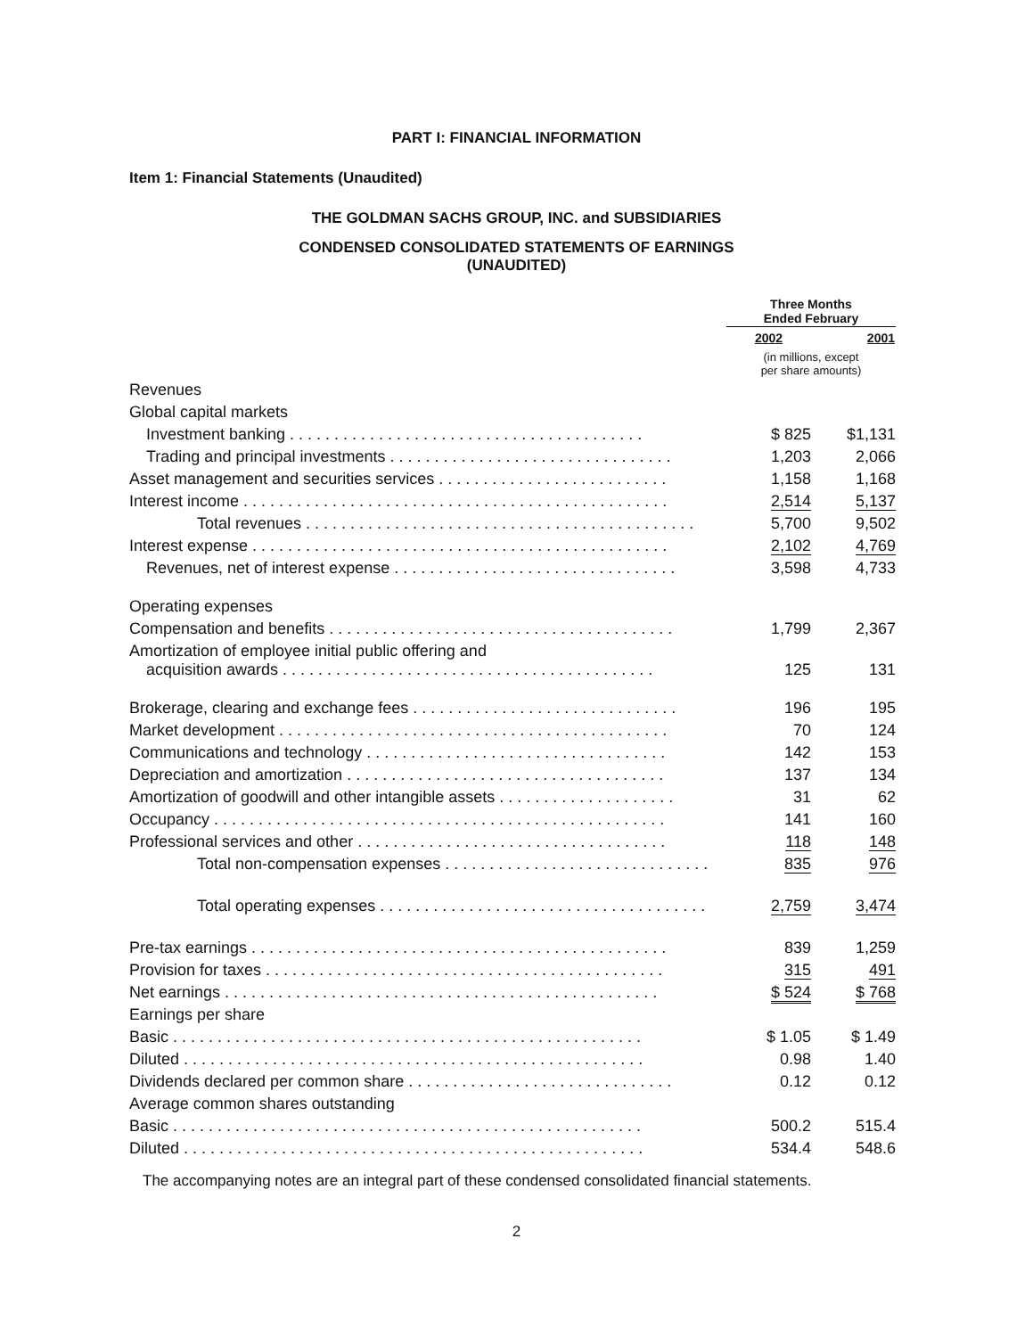PART I: FINANCIAL INFORMATION
Item 1: Financial Statements (Unaudited)
THE GOLDMAN SACHS GROUP, INC. and SUBSIDIARIES
CONDENSED CONSOLIDATED STATEMENTS OF EARNINGS
(UNAUDITED)
| | Three Months Ended February | |
| | 2002 | 2001 |
| | (in millions, except per share amounts) | |
| Revenues | | |
| Global capital markets | | |
| Investment banking . . . . . . . . . . . . . . . . . . . . . . . . . . . . . . . . . . . . . . . . | $ 825 | $1,131 |
| Trading and principal investments . . . . . . . . . . . . . . . . . . . . . . . . . . . . . . . . | 1,203 | 2,066 |
| Asset management and securities services . . . . . . . . . . . . . . . . . . . . . . . . . . | 1,158 | 1,168 |
| Interest income . . . . . . . . . . . . . . . . . . . . . . . . . . . . . . . . . . . . . . . . . . . . . . . . | 2,514 | 5,137 |
| Total revenues . . . . . . . . . . . . . . . . . . . . . . . . . . . . . . . . . . . . . . . . . . . . | 5,700 | 9,502 |
| Interest expense . . . . . . . . . . . . . . . . . . . . . . . . . . . . . . . . . . . . . . . . . . . . . . . | 2,102 | 4,769 |
| Revenues, net of interest expense . . . . . . . . . . . . . . . . . . . . . . . . . . . . . . . . | 3,598 | 4,733 |
| Operating expenses | | |
| Compensation and benefits . . . . . . . . . . . . . . . . . . . . . . . . . . . . . . . . . . . . . . . | 1,799 | 2,367 |
| Amortization of employee initial public offering and acquisition awards . . . . . . . . . . . . . . . . . . . . . . . . . . . . . . . . . . . . . . . . . . | 125 | 131 |
| Brokerage, clearing and exchange fees . . . . . . . . . . . . . . . . . . . . . . . . . . . . . . | 196 | 195 |
| Market development . . . . . . . . . . . . . . . . . . . . . . . . . . . . . . . . . . . . . . . . . . . . | 70 | 124 |
| Communications and technology . . . . . . . . . . . . . . . . . . . . . . . . . . . . . . . . . . | 142 | 153 |
| Depreciation and amortization . . . . . . . . . . . . . . . . . . . . . . . . . . . . . . . . . . . . | 137 | 134 |
| Amortization of goodwill and other intangible assets . . . . . . . . . . . . . . . . . . . . | 31 | 62 |
| Occupancy . . . . . . . . . . . . . . . . . . . . . . . . . . . . . . . . . . . . . . . . . . . . . . . . . . . | 141 | 160 |
| Professional services and other . . . . . . . . . . . . . . . . . . . . . . . . . . . . . . . . . . . | 118 | 148 |
| Total non-compensation expenses . . . . . . . . . . . . . . . . . . . . . . . . . . . . . . | 835 | 976 |
| Total operating expenses . . . . . . . . . . . . . . . . . . . . . . . . . . . . . . . . . . . . . | 2,759 | 3,474 |
| Pre-tax earnings . . . . . . . . . . . . . . . . . . . . . . . . . . . . . . . . . . . . . . . . . . . . . . . | 839 | 1,259 |
| Provision for taxes . . . . . . . . . . . . . . . . . . . . . . . . . . . . . . . . . . . . . . . . . . . . . | 315 | 491 |
| Net earnings . . . . . . . . . . . . . . . . . . . . . . . . . . . . . . . . . . . . . . . . . . . . . . . . . | $ 524 | $ 768 |
| Earnings per share | | |
| Basic . . . . . . . . . . . . . . . . . . . . . . . . . . . . . . . . . . . . . . . . . . . . . . . . . . . . . | $ 1.05 | $ 1.49 |
| Diluted . . . . . . . . . . . . . . . . . . . . . . . . . . . . . . . . . . . . . . . . . . . . . . . . . . . . | 0.98 | 1.40 |
| Dividends declared per common share . . . . . . . . . . . . . . . . . . . . . . . . . . . . . . | 0.12 | 0.12 |
| Average common shares outstanding | | |
| Basic . . . . . . . . . . . . . . . . . . . . . . . . . . . . . . . . . . . . . . . . . . . . . . . . . . . . . | 500.2 | 515.4 |
| Diluted . . . . . . . . . . . . . . . . . . . . . . . . . . . . . . . . . . . . . . . . . . . . . . . . . . . . | 534.4 | 548.6 |
The accompanying notes are an integral part of these condensed consolidated financial statements.
2